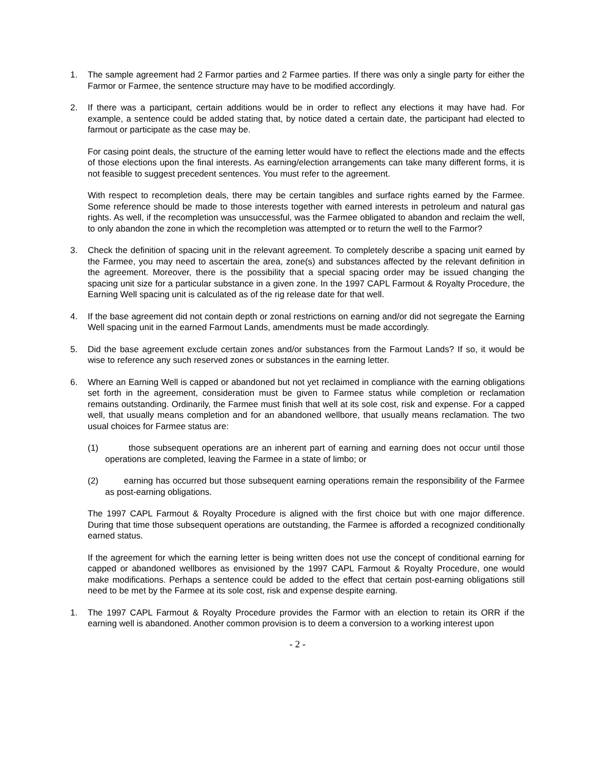1. The sample agreement had 2 Farmor parties and 2 Farmee parties. If there was only a single party for either the Farmor or Farmee, the sentence structure may have to be modified accordingly.
2. If there was a participant, certain additions would be in order to reflect any elections it may have had. For example, a sentence could be added stating that, by notice dated a certain date, the participant had elected to farmout or participate as the case may be.
For casing point deals, the structure of the earning letter would have to reflect the elections made and the effects of those elections upon the final interests. As earning/election arrangements can take many different forms, it is not feasible to suggest precedent sentences. You must refer to the agreement.
With respect to recompletion deals, there may be certain tangibles and surface rights earned by the Farmee. Some reference should be made to those interests together with earned interests in petroleum and natural gas rights. As well, if the recompletion was unsuccessful, was the Farmee obligated to abandon and reclaim the well, to only abandon the zone in which the recompletion was attempted or to return the well to the Farmor?
3. Check the definition of spacing unit in the relevant agreement. To completely describe a spacing unit earned by the Farmee, you may need to ascertain the area, zone(s) and substances affected by the relevant definition in the agreement. Moreover, there is the possibility that a special spacing order may be issued changing the spacing unit size for a particular substance in a given zone. In the 1997 CAPL Farmout & Royalty Procedure, the Earning Well spacing unit is calculated as of the rig release date for that well.
4. If the base agreement did not contain depth or zonal restrictions on earning and/or did not segregate the Earning Well spacing unit in the earned Farmout Lands, amendments must be made accordingly.
5. Did the base agreement exclude certain zones and/or substances from the Farmout Lands? If so, it would be wise to reference any such reserved zones or substances in the earning letter.
6. Where an Earning Well is capped or abandoned but not yet reclaimed in compliance with the earning obligations set forth in the agreement, consideration must be given to Farmee status while completion or reclamation remains outstanding. Ordinarily, the Farmee must finish that well at its sole cost, risk and expense. For a capped well, that usually means completion and for an abandoned wellbore, that usually means reclamation. The two usual choices for Farmee status are:
(1) those subsequent operations are an inherent part of earning and earning does not occur until those operations are completed, leaving the Farmee in a state of limbo; or
(2) earning has occurred but those subsequent earning operations remain the responsibility of the Farmee as post-earning obligations.
The 1997 CAPL Farmout & Royalty Procedure is aligned with the first choice but with one major difference. During that time those subsequent operations are outstanding, the Farmee is afforded a recognized conditionally earned status.
If the agreement for which the earning letter is being written does not use the concept of conditional earning for capped or abandoned wellbores as envisioned by the 1997 CAPL Farmout & Royalty Procedure, one would make modifications. Perhaps a sentence could be added to the effect that certain post-earning obligations still need to be met by the Farmee at its sole cost, risk and expense despite earning.
1. The 1997 CAPL Farmout & Royalty Procedure provides the Farmor with an election to retain its ORR if the earning well is abandoned. Another common provision is to deem a conversion to a working interest upon
- 2 -